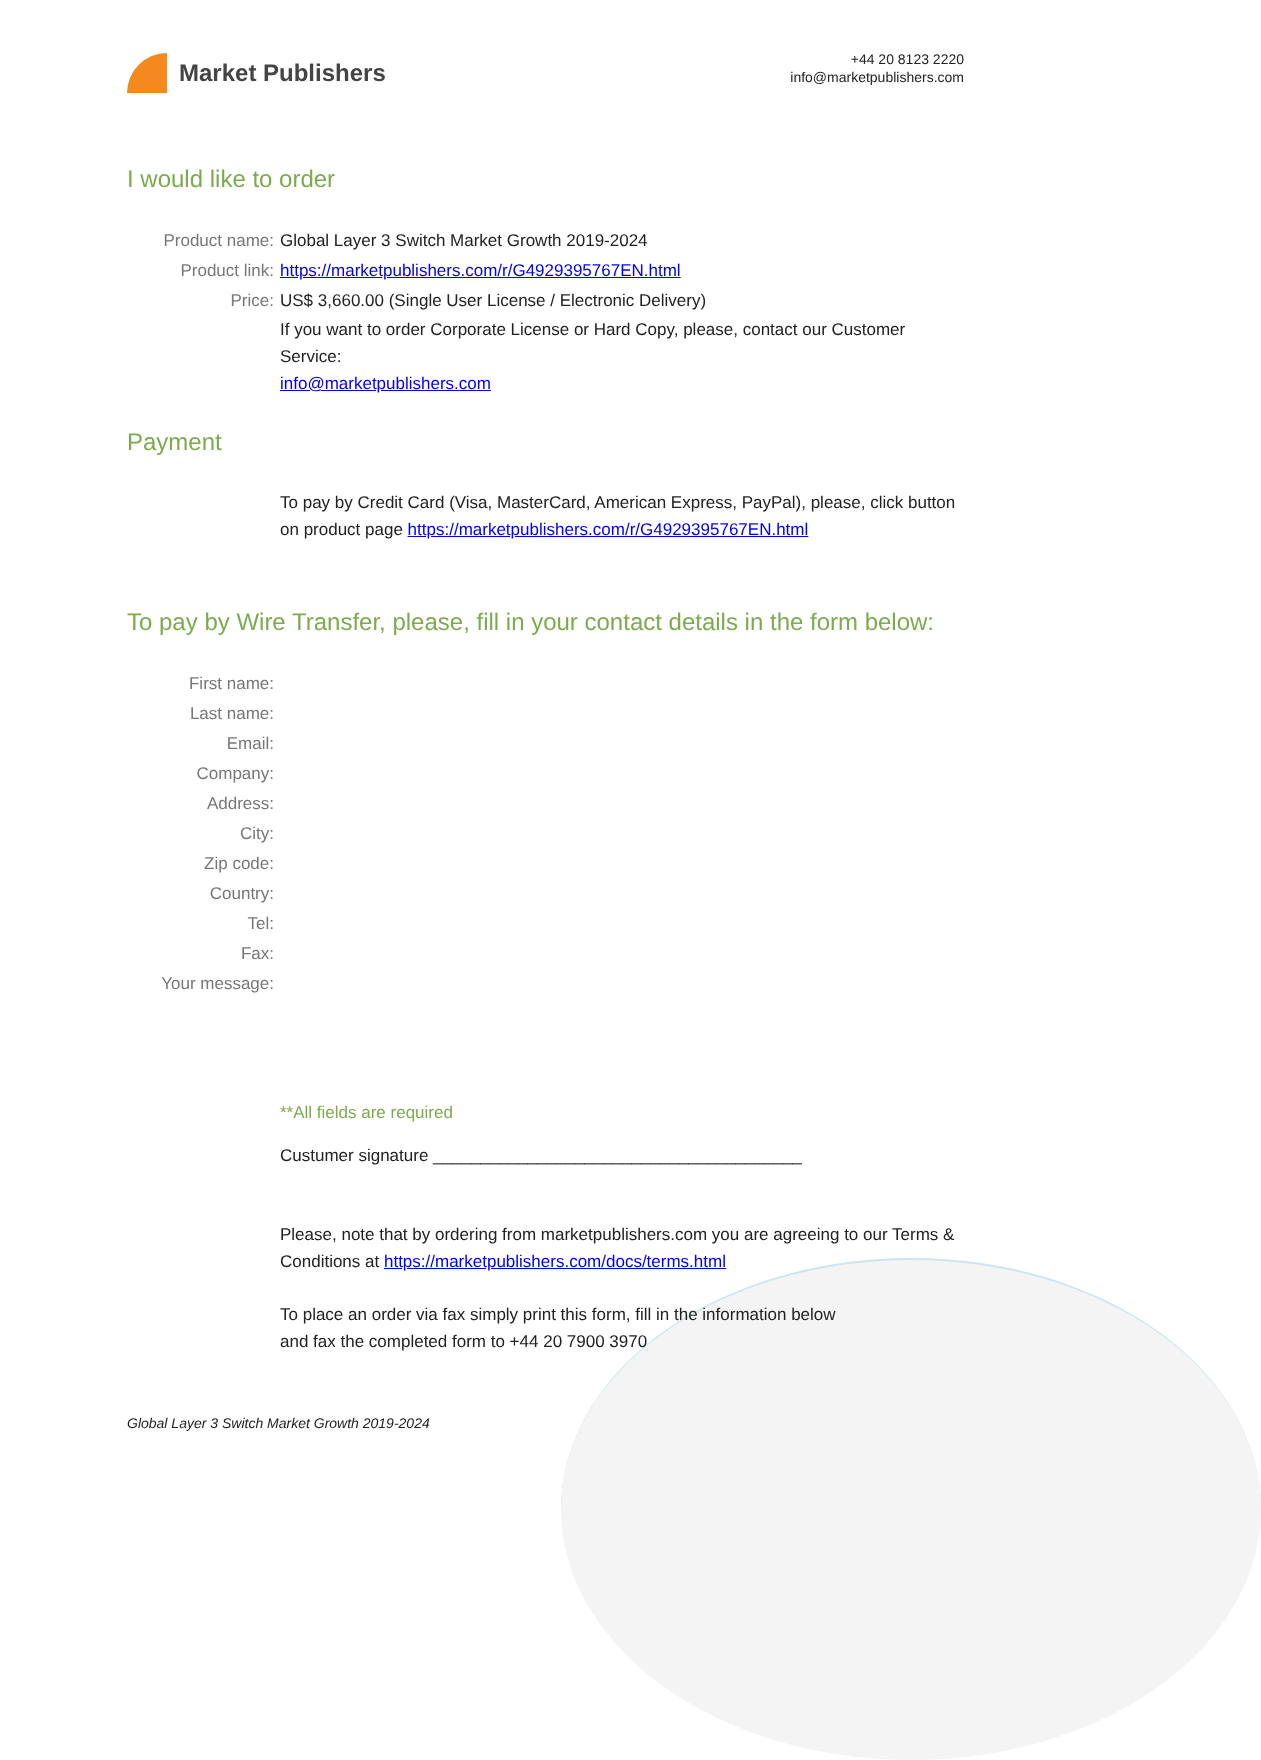Market Publishers
+44 20 8123 2220
info@marketpublishers.com
I would like to order
Product name: Global Layer 3 Switch Market Growth 2019-2024
Product link: https://marketpublishers.com/r/G4929395767EN.html
Price: US$ 3,660.00 (Single User License / Electronic Delivery)
If you want to order Corporate License or Hard Copy, please, contact our Customer Service:
info@marketpublishers.com
Payment
To pay by Credit Card (Visa, MasterCard, American Express, PayPal), please, click button on product page https://marketpublishers.com/r/G4929395767EN.html
To pay by Wire Transfer, please, fill in your contact details in the form below:
First name:
Last name:
Email:
Company:
Address:
City:
Zip code:
Country:
Tel:
Fax:
Your message:
**All fields are required
Custumer signature _______________________________________
Please, note that by ordering from marketpublishers.com you are agreeing to our Terms & Conditions at https://marketpublishers.com/docs/terms.html
To place an order via fax simply print this form, fill in the information below
and fax the completed form to +44 20 7900 3970
Global Layer 3 Switch Market Growth 2019-2024